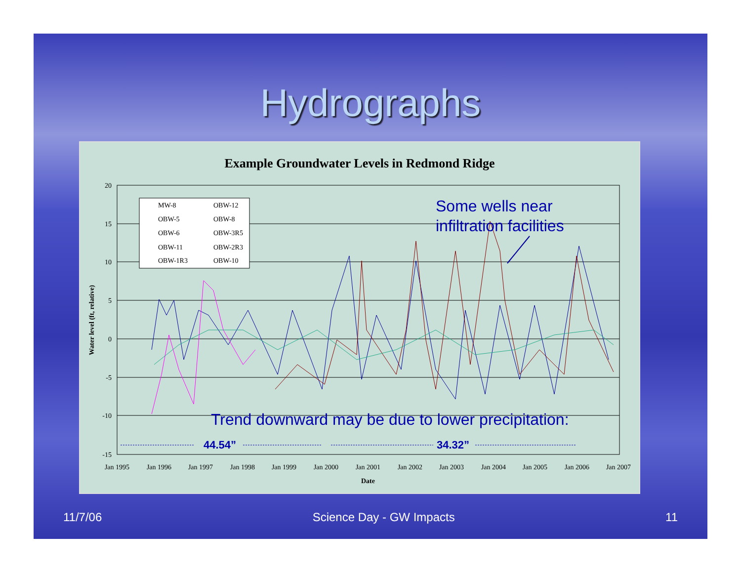Hydrographs
Example Groundwater Levels in Redmond Ridge
20
15
10
5
0
-5
-10
-15
Jan 1995
Jan 1996
Jan 1997
Jan 1998
Jan 1999
Jan 2000
Jan 2001
Jan 2002
Jan 2003
Jan 2004
Jan 2005
Jan 2006
Jan 2007
Date
Water level (ft, relative)
MW-8
OBW-12
OBW-5
OBW-8
OBW-6
OBW-3R5
OBW-11
OBW-2R3
OBW-1R3
OBW-10
Some wells near
infiltration facilities
Trend downward may be due to lower precipitation:
44.54”
34.32”
11/7/06 Science Day - GW Impacts 11